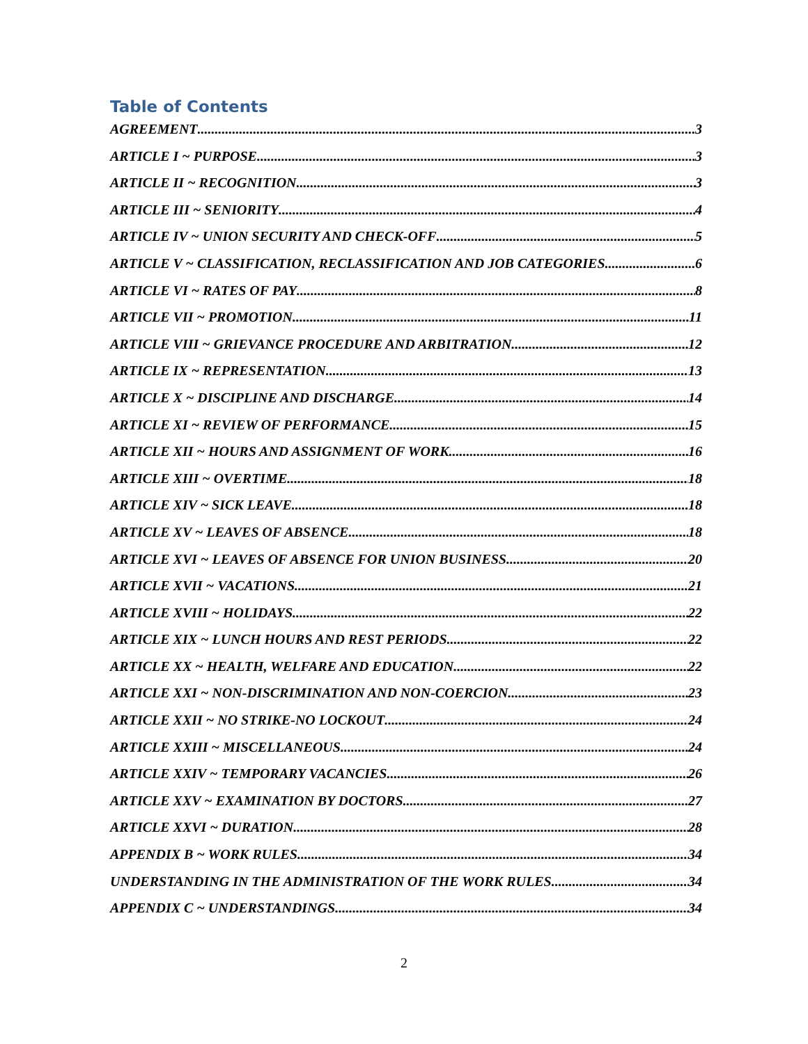Table of Contents
AGREEMENT 3
ARTICLE I ~ PURPOSE 3
ARTICLE II ~ RECOGNITION 3
ARTICLE III ~ SENIORITY 4
ARTICLE IV ~ UNION SECURITY AND CHECK-OFF 5
ARTICLE V ~ CLASSIFICATION, RECLASSIFICATION AND JOB CATEGORIES 6
ARTICLE VI ~ RATES OF PAY 8
ARTICLE VII ~ PROMOTION 11
ARTICLE VIII ~ GRIEVANCE PROCEDURE AND ARBITRATION 12
ARTICLE IX ~ REPRESENTATION 13
ARTICLE X ~ DISCIPLINE AND DISCHARGE 14
ARTICLE XI ~ REVIEW OF PERFORMANCE 15
ARTICLE XII ~ HOURS AND ASSIGNMENT OF WORK 16
ARTICLE XIII ~ OVERTIME 18
ARTICLE XIV ~ SICK LEAVE 18
ARTICLE XV ~ LEAVES OF ABSENCE 18
ARTICLE XVI ~ LEAVES OF ABSENCE FOR UNION BUSINESS 20
ARTICLE XVII ~ VACATIONS 21
ARTICLE XVIII ~ HOLIDAYS 22
ARTICLE XIX ~ LUNCH HOURS AND REST PERIODS 22
ARTICLE XX ~ HEALTH, WELFARE AND EDUCATION 22
ARTICLE XXI ~ NON-DISCRIMINATION AND NON-COERCION 23
ARTICLE XXII ~ NO STRIKE-NO LOCKOUT 24
ARTICLE XXIII ~ MISCELLANEOUS 24
ARTICLE XXIV ~ TEMPORARY VACANCIES 26
ARTICLE XXV ~ EXAMINATION BY DOCTORS 27
ARTICLE XXVI ~ DURATION 28
APPENDIX B ~ WORK RULES 34
UNDERSTANDING IN THE ADMINISTRATION OF THE WORK RULES 34
APPENDIX C ~ UNDERSTANDINGS 34
2